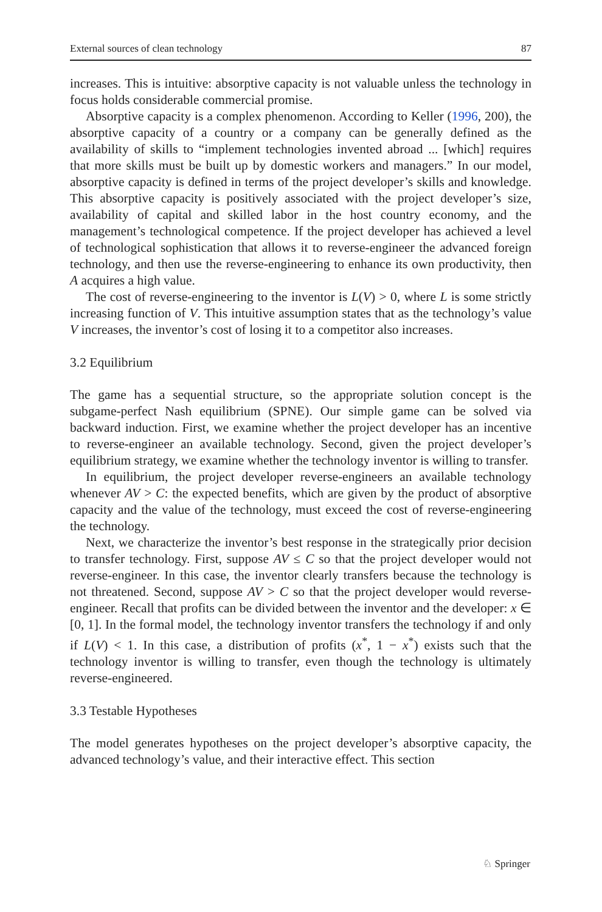External sources of clean technology 87
increases. This is intuitive: absorptive capacity is not valuable unless the technology in focus holds considerable commercial promise.
Absorptive capacity is a complex phenomenon. According to Keller (1996, 200), the absorptive capacity of a country or a company can be generally defined as the availability of skills to “implement technologies invented abroad ... [which] requires that more skills must be built up by domestic workers and managers.” In our model, absorptive capacity is defined in terms of the project developer’s skills and knowledge. This absorptive capacity is positively associated with the project developer’s size, availability of capital and skilled labor in the host country economy, and the management’s technological competence. If the project developer has achieved a level of technological sophistication that allows it to reverse-engineer the advanced foreign technology, and then use the reverse-engineering to enhance its own productivity, then A acquires a high value.
The cost of reverse-engineering to the inventor is L(V) > 0, where L is some strictly increasing function of V. This intuitive assumption states that as the technology’s value V increases, the inventor’s cost of losing it to a competitor also increases.
3.2 Equilibrium
The game has a sequential structure, so the appropriate solution concept is the subgame-perfect Nash equilibrium (SPNE). Our simple game can be solved via backward induction. First, we examine whether the project developer has an incentive to reverse-engineer an available technology. Second, given the project developer’s equilibrium strategy, we examine whether the technology inventor is willing to transfer.
In equilibrium, the project developer reverse-engineers an available technology whenever AV > C: the expected benefits, which are given by the product of absorptive capacity and the value of the technology, must exceed the cost of reverse-engineering the technology.
Next, we characterize the inventor’s best response in the strategically prior decision to transfer technology. First, suppose AV ≤ C so that the project developer would not reverse-engineer. In this case, the inventor clearly transfers because the technology is not threatened. Second, suppose AV > C so that the project developer would reverse-engineer. Recall that profits can be divided between the inventor and the developer: x ∈ [0, 1]. In the formal model, the technology inventor transfers the technology if and only if L(V) < 1. In this case, a distribution of profits (x<sup>*</sup>, 1 − x<sup>*</sup>) exists such that the technology inventor is willing to transfer, even though the technology is ultimately reverse-engineered.
3.3 Testable Hypotheses
The model generates hypotheses on the project developer’s absorptive capacity, the advanced technology’s value, and their interactive effect. This section
♘ Springer